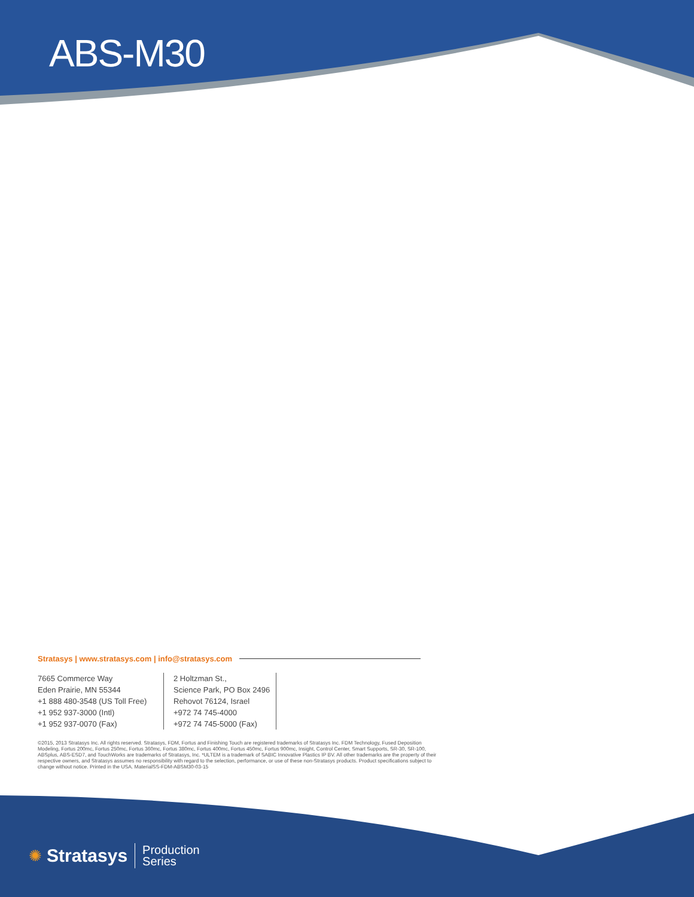ABS-M30
Stratasys | www.stratasys.com | info@stratasys.com
7665 Commerce Way
Eden Prairie, MN 55344
+1 888 480-3548 (US Toll Free)
+1 952 937-3000 (Intl)
+1 952 937-0070 (Fax)
2 Holtzman St.,
Science Park, PO Box 2496
Rehovot 76124, Israel
+972 74 745-4000
+972 74 745-5000 (Fax)
©2015, 2013 Stratasys Inc. All rights reserved. Stratasys, FDM, Fortus and Finishing Touch are registered trademarks of Stratasys Inc. FDM Technology, Fused Deposition Modeling, Fortus 200mc, Fortus 250mc, Fortus 360mc, Fortus 380mc, Fortus 400mc, Fortus 450mc, Fortus 900mc, Insight, Control Center, Smart Supports, SR-30, SR-100, ABSplus, ABS-ESD7, and TouchWorks are trademarks of Stratasys, Inc. *ULTEM is a trademark of SABIC Innovative Plastics IP BV. All other trademarks are the property of their respective owners, and Stratasys assumes no responsibility with regard to the selection, performance, or use of these non-Stratasys products. Product specifications subject to change without notice. Printed in the USA. MaterialSS-FDM-ABSM30-03-15
✺ Stratasys Production
Series